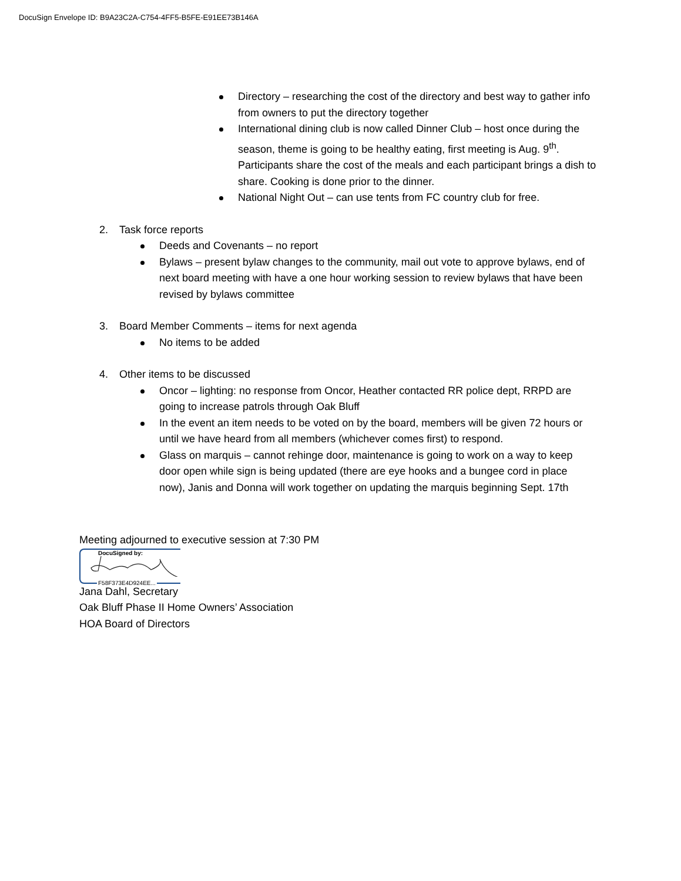DocuSign Envelope ID: B9A23C2A-C754-4FF5-B5FE-E91EE73B146A
Directory – researching the cost of the directory and best way to gather info from owners to put the directory together
International dining club is now called Dinner Club – host once during the season, theme is going to be healthy eating, first meeting is Aug. 9<sup>th</sup>. Participants share the cost of the meals and each participant brings a dish to share. Cooking is done prior to the dinner.
National Night Out – can use tents from FC country club for free.
2. Task force reports
Deeds and Covenants – no report
Bylaws – present bylaw changes to the community, mail out vote to approve bylaws, end of next board meeting with have a one hour working session to review bylaws that have been revised by bylaws committee
3. Board Member Comments – items for next agenda
No items to be added
4. Other items to be discussed
Oncor – lighting: no response from Oncor, Heather contacted RR police dept, RRPD are going to increase patrols through Oak Bluff
In the event an item needs to be voted on by the board, members will be given 72 hours or until we have heard from all members (whichever comes first) to respond.
Glass on marquis – cannot rehinge door, maintenance is going to work on a way to keep door open while sign is being updated (there are eye hooks and a bungee cord in place now), Janis and Donna will work together on updating the marquis beginning Sept. 17th
Meeting adjourned to executive session at 7:30 PM
DocuSigned by:
F58F373E4D924EE...
Jana Dahl, Secretary
Oak Bluff Phase II Home Owners’ Association
HOA Board of Directors